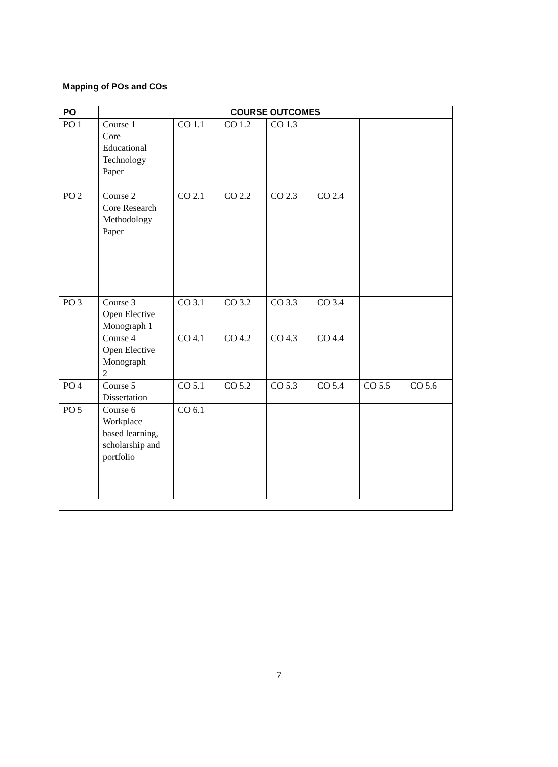Mapping of POs and COs
| PO | COURSE OUTCOMES | | | | | | |
| --- | --- | --- | --- | --- | --- | --- | --- |
| PO 1 | Course 1 Core Educational Technology Paper | CO 1.1 | CO 1.2 | CO 1.3 | | | |
| PO 2 | Course 2 Core Research Methodology Paper | CO 2.1 | CO 2.2 | CO 2.3 | CO 2.4 | | |
| PO 3 | Course 3 Open Elective Monograph 1 | CO 3.1 | CO 3.2 | CO 3.3 | CO 3.4 | | |
| | Course 4 Open Elective Monograph 2 | CO 4.1 | CO 4.2 | CO 4.3 | CO 4.4 | | |
| PO 4 | Course 5 Dissertation | CO 5.1 | CO 5.2 | CO 5.3 | CO 5.4 | CO 5.5 | CO 5.6 |
| PO 5 | Course 6 Workplace based learning, scholarship and portfolio | CO 6.1 | | | | | |
7